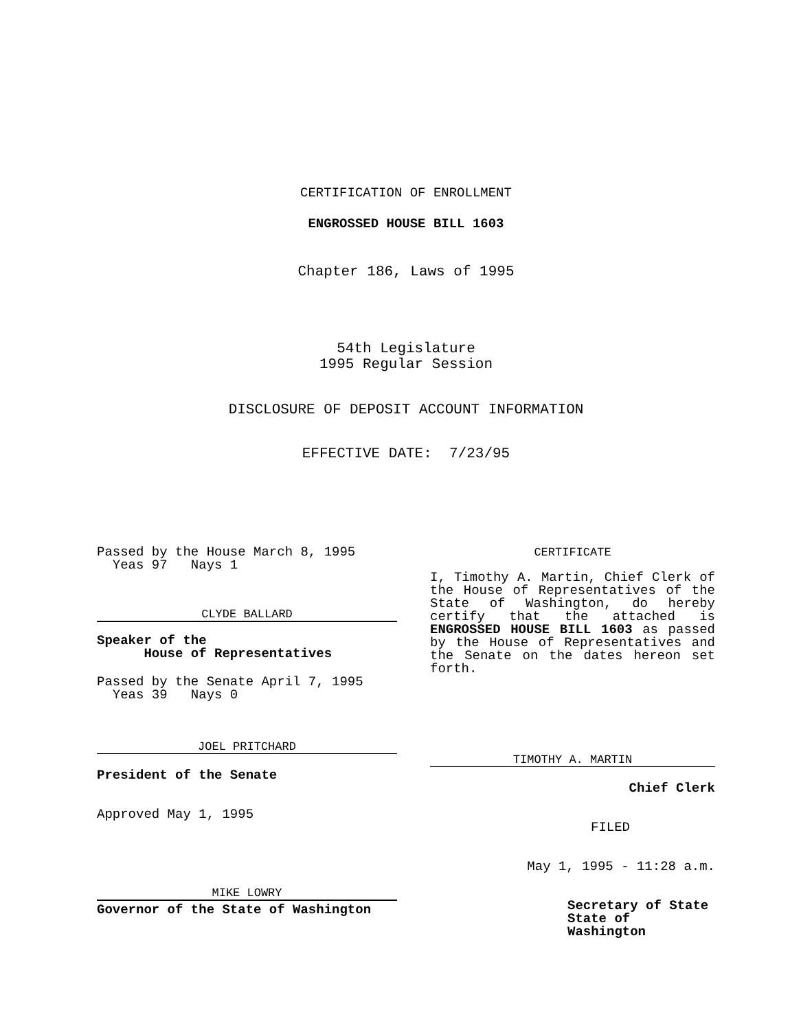CERTIFICATION OF ENROLLMENT
ENGROSSED HOUSE BILL 1603
Chapter 186, Laws of 1995
54th Legislature
1995 Regular Session
DISCLOSURE OF DEPOSIT ACCOUNT INFORMATION
EFFECTIVE DATE: 7/23/95
Passed by the House March 8, 1995
Yeas 97 Nays 1
CLYDE BALLARD
Speaker of the
House of Representatives
Passed by the Senate April 7, 1995
Yeas 39 Nays 0
JOEL PRITCHARD
President of the Senate
Approved May 1, 1995
MIKE LOWRY
Governor of the State of Washington
CERTIFICATE
I, Timothy A. Martin, Chief Clerk of the House of Representatives of the State of Washington, do hereby certify that the attached is ENGROSSED HOUSE BILL 1603 as passed by the House of Representatives and the Senate on the dates hereon set forth.
TIMOTHY A. MARTIN
Chief Clerk
FILED
May 1, 1995 - 11:28 a.m.
Secretary of State
State of Washington